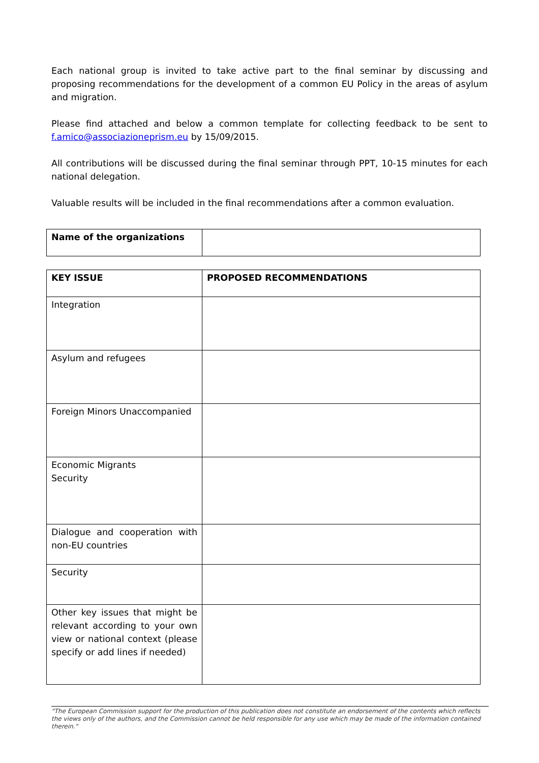Each national group is invited to take active part to the final seminar by discussing and proposing recommendations for the development of a common EU Policy in the areas of asylum and migration.
Please find attached and below a common template for collecting feedback to be sent to f.amico@associazioneprism.eu by 15/09/2015.
All contributions will be discussed during the final seminar through PPT, 10-15 minutes for each national delegation.
Valuable results will be included in the final recommendations after a common evaluation.
| Name of the organizations | |
| KEY ISSUE | PROPOSED RECOMMENDATIONS |
| --- | --- |
| Integration | |
| Asylum and refugees | |
| Foreign Minors Unaccompanied | |
| Economic Migrants Security | |
| Dialogue and cooperation with non-EU countries | |
| Security | |
| Other key issues that might be relevant according to your own view or national context (please specify or add lines if needed) | |
"The European Commission support for the production of this publication does not constitute an endorsement of the contents which reflects the views only of the authors, and the Commission cannot be held responsible for any use which may be made of the information contained therein."